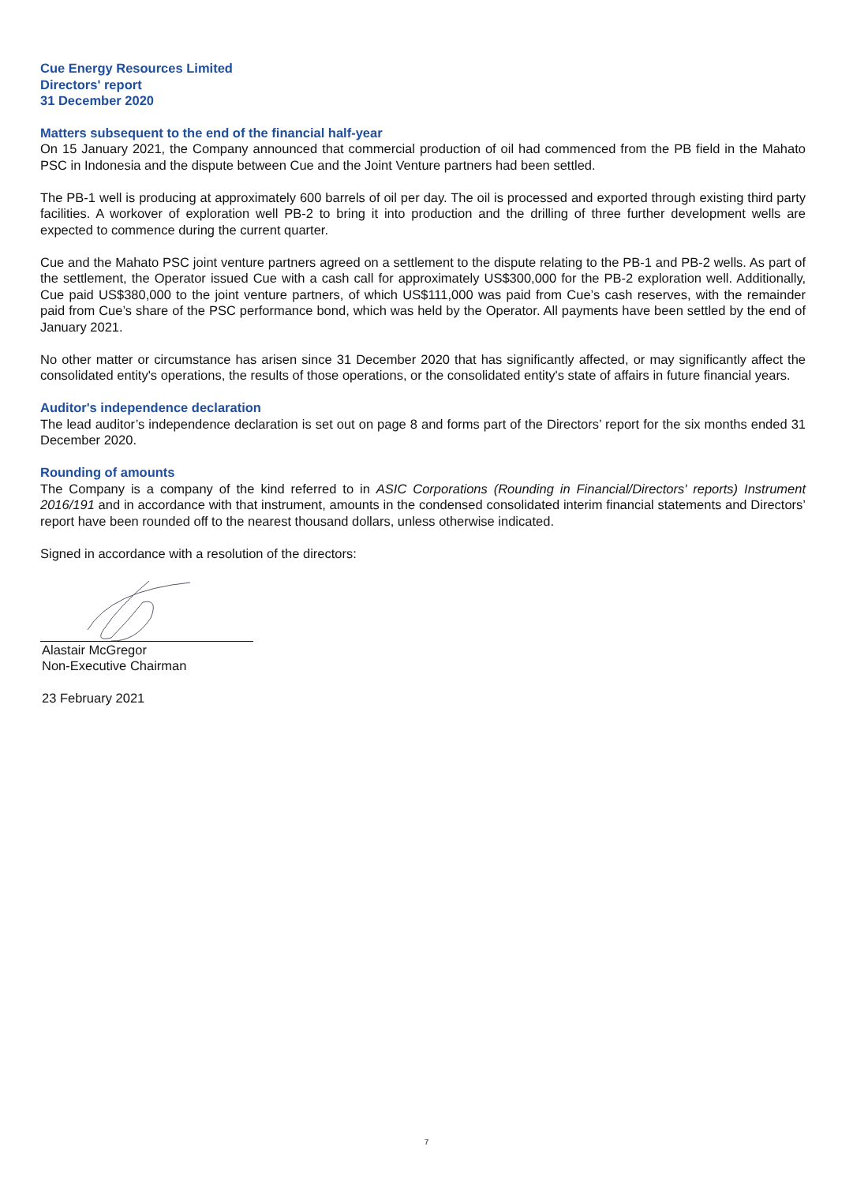Cue Energy Resources Limited
Directors' report
31 December 2020
Matters subsequent to the end of the financial half-year
On 15 January 2021, the Company announced that commercial production of oil had commenced from the PB field in the Mahato PSC in Indonesia and the dispute between Cue and the Joint Venture partners had been settled.
The PB-1 well is producing at approximately 600 barrels of oil per day. The oil is processed and exported through existing third party facilities. A workover of exploration well PB-2 to bring it into production and the drilling of three further development wells are expected to commence during the current quarter.
Cue and the Mahato PSC joint venture partners agreed on a settlement to the dispute relating to the PB-1 and PB-2 wells. As part of the settlement, the Operator issued Cue with a cash call for approximately US$300,000 for the PB-2 exploration well. Additionally, Cue paid US$380,000 to the joint venture partners, of which US$111,000 was paid from Cue’s cash reserves, with the remainder paid from Cue’s share of the PSC performance bond, which was held by the Operator. All payments have been settled by the end of January 2021.
No other matter or circumstance has arisen since 31 December 2020 that has significantly affected, or may significantly affect the consolidated entity's operations, the results of those operations, or the consolidated entity's state of affairs in future financial years.
Auditor's independence declaration
The lead auditor’s independence declaration is set out on page 8 and forms part of the Directors’ report for the six months ended 31 December 2020.
Rounding of amounts
The Company is a company of the kind referred to in ASIC Corporations (Rounding in Financial/Directors' reports) Instrument 2016/191 and in accordance with that instrument, amounts in the condensed consolidated interim financial statements and Directors’ report have been rounded off to the nearest thousand dollars, unless otherwise indicated.
Signed in accordance with a resolution of the directors:
Alastair McGregor
Non-Executive Chairman
23 February 2021
7